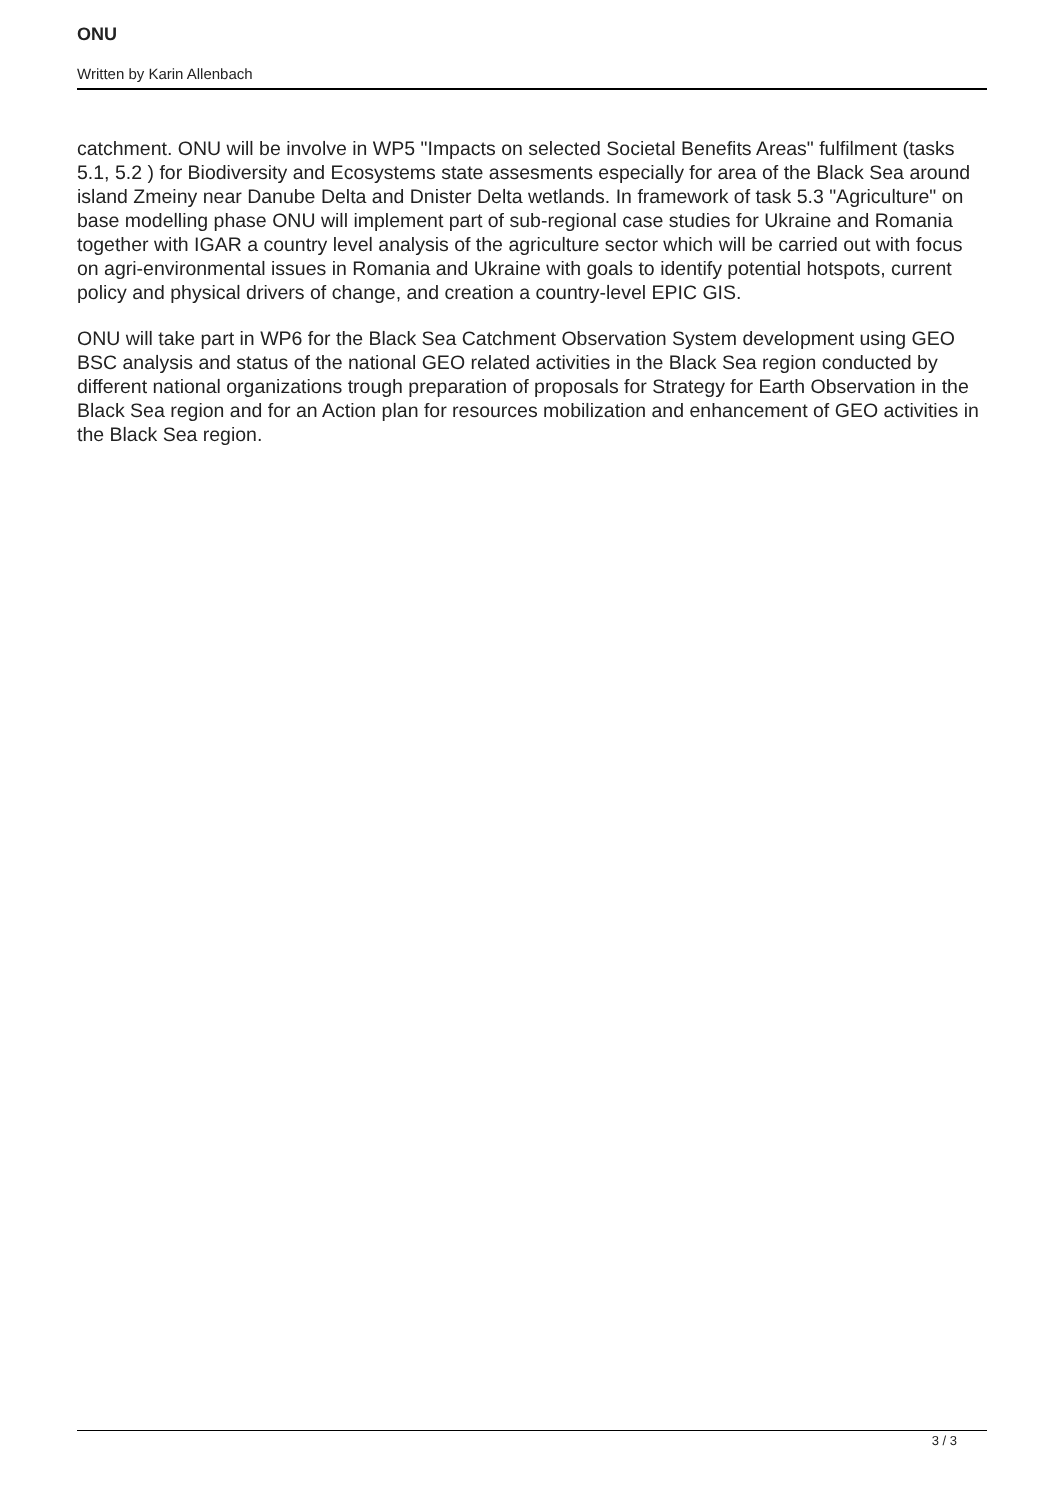ONU
Written by Karin Allenbach
catchment. ONU will be involve in WP5 "Impacts on selected Societal Benefits Areas" fulfilment (tasks 5.1, 5.2 ) for Biodiversity and Ecosystems state assesments especially for area of the Black Sea around island Zmeiny near Danube Delta and Dnister Delta wetlands. In framework of task 5.3 "Agriculture" on base modelling phase ONU will implement part of sub-regional case studies for Ukraine and Romania together with IGAR a country level analysis of the agriculture sector which will be carried out with focus on agri-environmental issues in Romania and Ukraine with goals to identify potential hotspots, current policy and physical drivers of change, and creation a country-level EPIC GIS.
ONU will take part in WP6 for the Black Sea Catchment Observation System development using GEO BSC analysis and status of the national GEO related activities in the Black Sea region conducted by different national organizations trough preparation of proposals for Strategy for Earth Observation in the Black Sea region and for an Action plan for resources mobilization and enhancement of GEO activities in the Black Sea region.
3 / 3